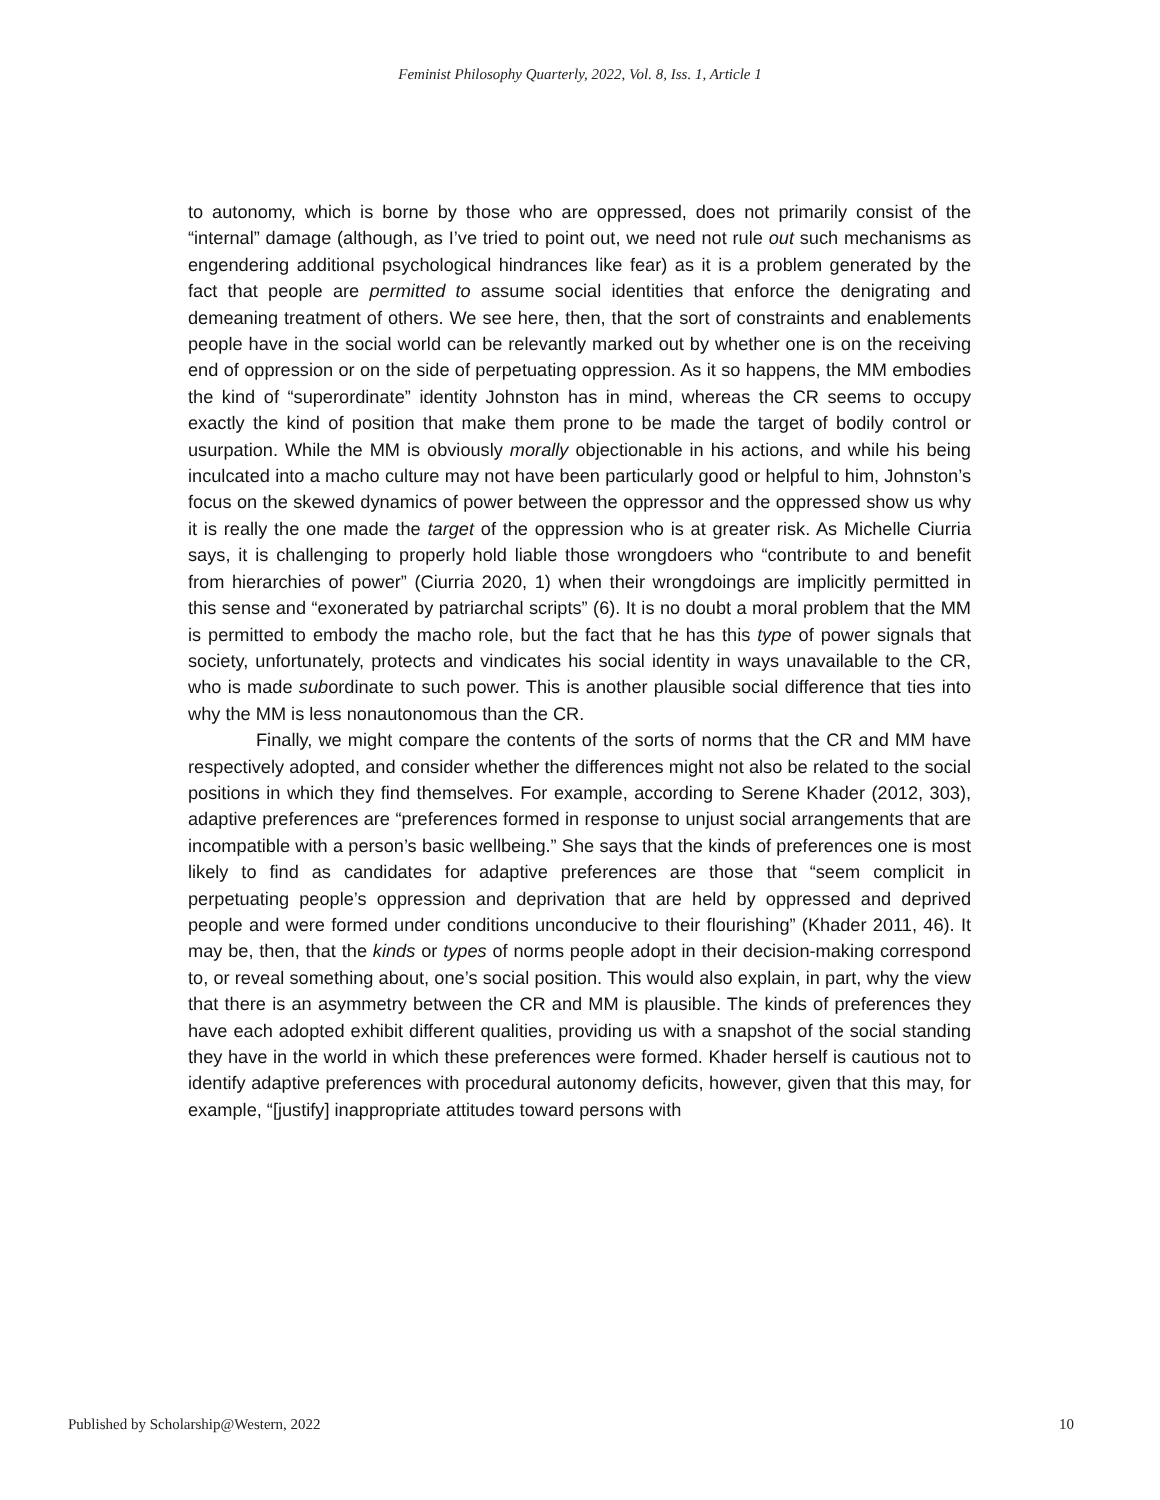Feminist Philosophy Quarterly, 2022, Vol. 8, Iss. 1, Article 1
to autonomy, which is borne by those who are oppressed, does not primarily consist of the “internal” damage (although, as I’ve tried to point out, we need not rule out such mechanisms as engendering additional psychological hindrances like fear) as it is a problem generated by the fact that people are permitted to assume social identities that enforce the denigrating and demeaning treatment of others. We see here, then, that the sort of constraints and enablements people have in the social world can be relevantly marked out by whether one is on the receiving end of oppression or on the side of perpetuating oppression. As it so happens, the MM embodies the kind of “superordinate” identity Johnston has in mind, whereas the CR seems to occupy exactly the kind of position that make them prone to be made the target of bodily control or usurpation. While the MM is obviously morally objectionable in his actions, and while his being inculcated into a macho culture may not have been particularly good or helpful to him, Johnston’s focus on the skewed dynamics of power between the oppressor and the oppressed show us why it is really the one made the target of the oppression who is at greater risk. As Michelle Ciurria says, it is challenging to properly hold liable those wrongdoers who “contribute to and benefit from hierarchies of power” (Ciurria 2020, 1) when their wrongdoings are implicitly permitted in this sense and “exonerated by patriarchal scripts” (6). It is no doubt a moral problem that the MM is permitted to embody the macho role, but the fact that he has this type of power signals that society, unfortunately, protects and vindicates his social identity in ways unavailable to the CR, who is made subordinate to such power. This is another plausible social difference that ties into why the MM is less nonautonomous than the CR.
Finally, we might compare the contents of the sorts of norms that the CR and MM have respectively adopted, and consider whether the differences might not also be related to the social positions in which they find themselves. For example, according to Serene Khader (2012, 303), adaptive preferences are “preferences formed in response to unjust social arrangements that are incompatible with a person’s basic wellbeing.” She says that the kinds of preferences one is most likely to find as candidates for adaptive preferences are those that “seem complicit in perpetuating people’s oppression and deprivation that are held by oppressed and deprived people and were formed under conditions unconducive to their flourishing” (Khader 2011, 46). It may be, then, that the kinds or types of norms people adopt in their decision-making correspond to, or reveal something about, one’s social position. This would also explain, in part, why the view that there is an asymmetry between the CR and MM is plausible. The kinds of preferences they have each adopted exhibit different qualities, providing us with a snapshot of the social standing they have in the world in which these preferences were formed. Khader herself is cautious not to identify adaptive preferences with procedural autonomy deficits, however, given that this may, for example, “[justify] inappropriate attitudes toward persons with
Published by Scholarship@Western, 2022 10